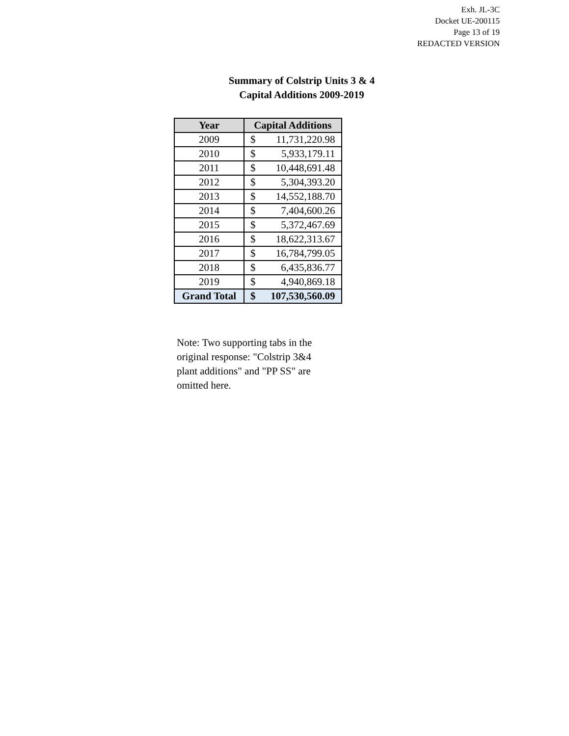Exh. JL-3C
Docket UE-200115
Page 13 of 19
REDACTED VERSION
Summary of Colstrip Units 3 & 4
Capital Additions 2009-2019
| Year | Capital Additions | |
| --- | --- | --- |
| 2009 | $ | 11,731,220.98 |
| 2010 | $ | 5,933,179.11 |
| 2011 | $ | 10,448,691.48 |
| 2012 | $ | 5,304,393.20 |
| 2013 | $ | 14,552,188.70 |
| 2014 | $ | 7,404,600.26 |
| 2015 | $ | 5,372,467.69 |
| 2016 | $ | 18,622,313.67 |
| 2017 | $ | 16,784,799.05 |
| 2018 | $ | 6,435,836.77 |
| 2019 | $ | 4,940,869.18 |
| Grand Total | $ | 107,530,560.09 |
Note: Two supporting tabs in the original response: "Colstrip 3&4 plant additions" and "PP SS" are omitted here.